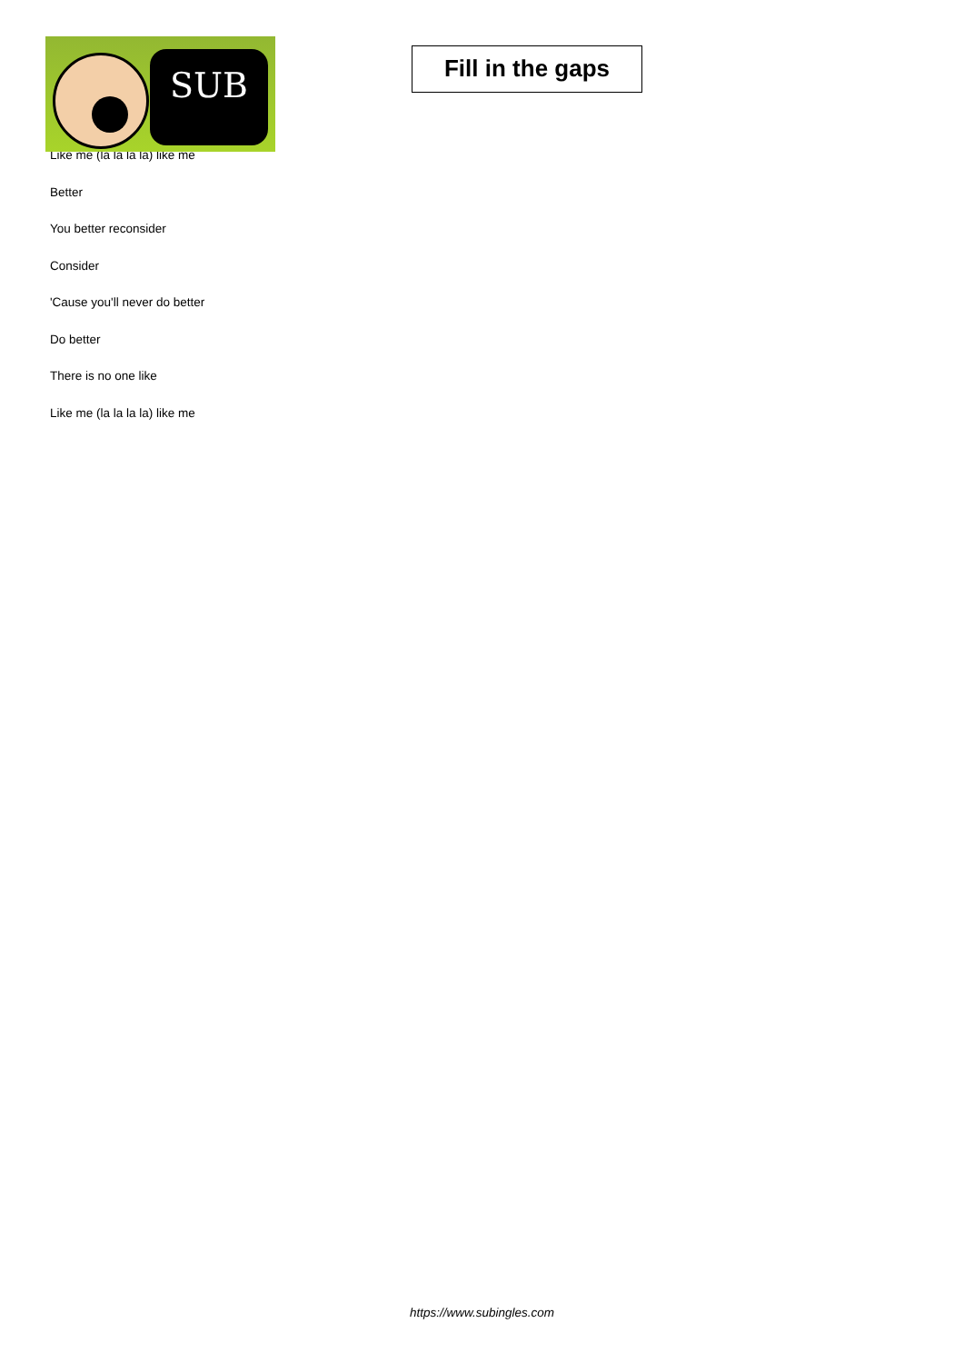SUB
Fill in the gaps
Like me (la la la la) like me
Better
You better reconsider
Consider
'Cause you'll never do better
Do better
There is no one like
Like me (la la la la) like me
https://www.subingles.com